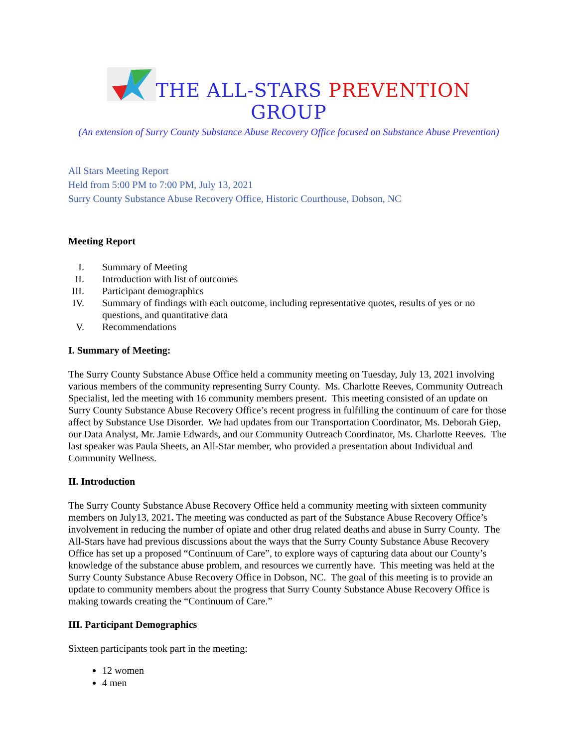THE ALL-STARS PREVENTION GROUP
(An extension of Surry County Substance Abuse Recovery Office focused on Substance Abuse Prevention)
All Stars Meeting Report
Held from 5:00 PM to 7:00 PM, July 13, 2021
Surry County Substance Abuse Recovery Office, Historic Courthouse, Dobson, NC
Meeting Report
I. Summary of Meeting
II. Introduction with list of outcomes
III. Participant demographics
IV. Summary of findings with each outcome, including representative quotes, results of yes or no questions, and quantitative data
V. Recommendations
I. Summary of Meeting:
The Surry County Substance Abuse Office held a community meeting on Tuesday, July 13, 2021 involving various members of the community representing Surry County. Ms. Charlotte Reeves, Community Outreach Specialist, led the meeting with 16 community members present. This meeting consisted of an update on Surry County Substance Abuse Recovery Office’s recent progress in fulfilling the continuum of care for those affect by Substance Use Disorder. We had updates from our Transportation Coordinator, Ms. Deborah Giep, our Data Analyst, Mr. Jamie Edwards, and our Community Outreach Coordinator, Ms. Charlotte Reeves. The last speaker was Paula Sheets, an All-Star member, who provided a presentation about Individual and Community Wellness.
II. Introduction
The Surry County Substance Abuse Recovery Office held a community meeting with sixteen community members on July13, 2021. The meeting was conducted as part of the Substance Abuse Recovery Office’s involvement in reducing the number of opiate and other drug related deaths and abuse in Surry County. The All-Stars have had previous discussions about the ways that the Surry County Substance Abuse Recovery Office has set up a proposed “Continuum of Care”, to explore ways of capturing data about our County’s knowledge of the substance abuse problem, and resources we currently have. This meeting was held at the Surry County Substance Abuse Recovery Office in Dobson, NC. The goal of this meeting is to provide an update to community members about the progress that Surry County Substance Abuse Recovery Office is making towards creating the “Continuum of Care.”
III. Participant Demographics
Sixteen participants took part in the meeting:
12 women
4 men